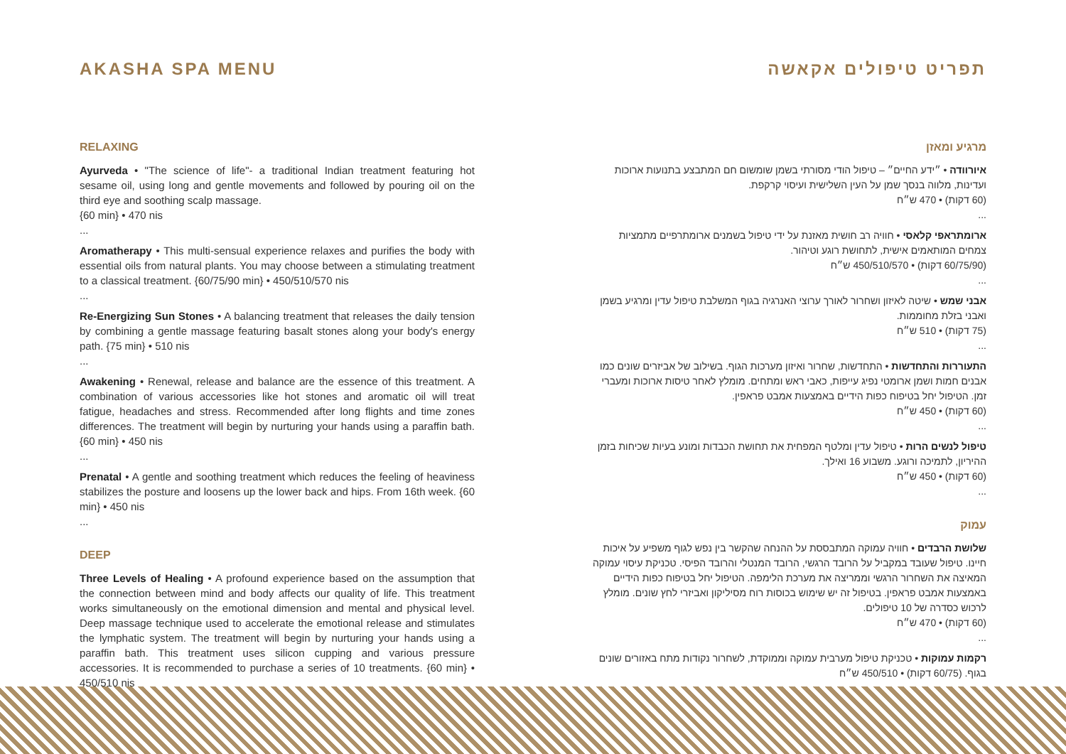AKASHA SPA MENU
RELAXING
Ayurveda • "The science of life"- a traditional Indian treatment featuring hot sesame oil, using long and gentle movements and followed by pouring oil on the third eye and soothing scalp massage.
{60 min} • 470 nis
...
Aromatherapy • This multi-sensual experience relaxes and purifies the body with essential oils from natural plants. You may choose between a stimulating treatment to a classical treatment. {60/75/90 min} • 450/510/570 nis
...
Re-Energizing Sun Stones • A balancing treatment that releases the daily tension by combining a gentle massage featuring basalt stones along your body's energy path. {75 min} • 510 nis
...
Awakening • Renewal, release and balance are the essence of this treatment. A combination of various accessories like hot stones and aromatic oil will treat fatigue, headaches and stress. Recommended after long flights and time zones differences. The treatment will begin by nurturing your hands using a paraffin bath. {60 min} • 450 nis
...
Prenatal • A gentle and soothing treatment which reduces the feeling of heaviness stabilizes the posture and loosens up the lower back and hips. From 16th week. {60 min} • 450 nis
...
DEEP
Three Levels of Healing • A profound experience based on the assumption that the connection between mind and body affects our quality of life. This treatment works simultaneously on the emotional dimension and mental and physical level. Deep massage technique used to accelerate the emotional release and stimulates the lymphatic system. The treatment will begin by nurturing your hands using a paraffin bath. This treatment uses silicon cupping and various pressure accessories. It is recommended to purchase a series of 10 treatments. {60 min} • 450/510 nis
...
תפריט טיפולים אקאשה
מרגיע ומאזן
איורוודה • ״ידע החיים״ – טיפול הודי מסורתי בשמן שומשום חם המתבצע בתנועות ארוכות ועדינות, מלווה בנסך שמן על העין השלישית ועיסוי קרקפת.
(60 דקות) • 470 ש״ח
...
ארומתראפי קלאסי • חוויה רב חושית מאזנת על ידי טיפול בשמנים ארומתרפיים מתמציות צמחים המותאמים אישית, לתחושת רוגע וטיהור.
(60/75/90 דקות) • 450/510/570 ש״ח
...
אבני שמש • שיטה לאיזון ושחרור לאורך ערוצי האנרגיה בגוף המשלבת טיפול עדין ומרגיע בשמן ואבני בזלת מחוממות.
(75 דקות) • 510 ש״ח
...
התעוררות והתחדשות • התחדשות, שחרור ואיזון מערכות הגוף. בשילוב של אביזרים שונים כמו אבנים חמות ושמן ארומטי נפיג עייפות, כאבי ראש ומתחים. מומלץ לאחר טיסות ארוכות ומעברי זמן. הטיפול יחל בטיפוח כפות הידיים באמצעות אמבט פראפין.
(60 דקות) • 450 ש״ח
...
טיפול לנשים הרות • טיפול עדין ומלטף המפחית את תחושת הכבדות ומונע בעיות שכיחות בזמן ההיריון, לתמיכה ורוגע. משבוע 16 ואילך.
(60 דקות) • 450 ש״ח
...
עמוק
שלושת הרבדים • חוויה עמוקה המתבססת על ההנחה שהקשר בין נפש לגוף משפיע על איכות חיינו. טיפול שעובד במקביל על הרובד הרגשי, הרובד המנטלי והרובד הפיסי. טכניקת עיסוי עמוקה המאיצה את השחרור הרגשי וממריצה את מערכת הלימפה. הטיפול יחל בטיפוח כפות הידיים באמצעות אמבט פראפין. בטיפול זה יש שימוש בכוסות רוח מסיליקון ואביזרי לחץ שונים. מומלץ לרכוש כסדרה של 10 טיפולים.
(60 דקות) • 470 ש״ח
...
רקמות עמוקות • טכניקת טיפול מערבית עמוקה וממוקדת, לשחרור נקודות מתח באזורים שונים בגוף. (60/75 דקות) • 450/510 ש״ח
...